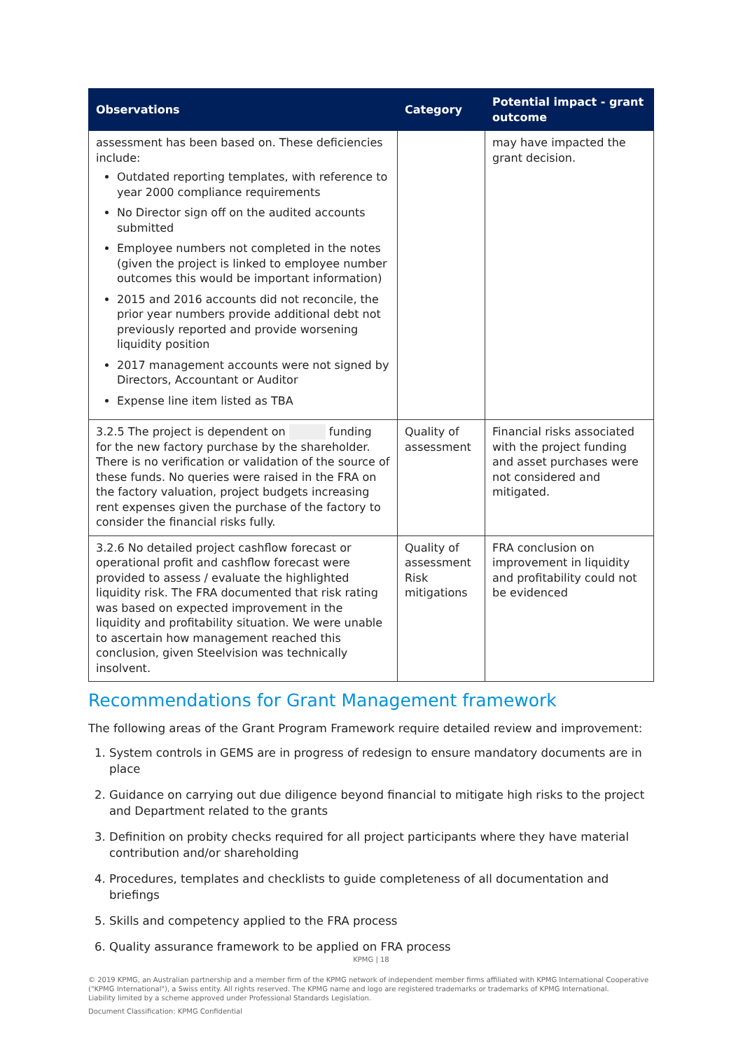| Observations | Category | Potential impact - grant outcome |
| --- | --- | --- |
| assessment has been based on. These deficiencies include: Outdated reporting templates, with reference to year 2000 compliance requirements No Director sign off on the audited accounts submitted Employee numbers not completed in the notes (given the project is linked to employee number outcomes this would be important information) 2015 and 2016 accounts did not reconcile, the prior year numbers provide additional debt not previously reported and provide worsening liquidity position 2017 management accounts were not signed by Directors, Accountant or Auditor Expense line item listed as TBA | | may have impacted the grant decision. |
| 3.2.5 The project is dependent on funding for the new factory purchase by the shareholder. There is no verification or validation of the source of these funds. No queries were raised in the FRA on the factory valuation, project budgets increasing rent expenses given the purchase of the factory to consider the financial risks fully. | Quality of assessment | Financial risks associated with the project funding and asset purchases were not considered and mitigated. |
| 3.2.6 No detailed project cashflow forecast or operational profit and cashflow forecast were provided to assess / evaluate the highlighted liquidity risk. The FRA documented that risk rating was based on expected improvement in the liquidity and profitability situation. We were unable to ascertain how management reached this conclusion, given Steelvision was technically insolvent. | Quality of assessment Risk mitigations | FRA conclusion on improvement in liquidity and profitability could not be evidenced |
Recommendations for Grant Management framework
The following areas of the Grant Program Framework require detailed review and improvement:
1. System controls in GEMS are in progress of redesign to ensure mandatory documents are in place
2. Guidance on carrying out due diligence beyond financial to mitigate high risks to the project and Department related to the grants
3. Definition on probity checks required for all project participants where they have material contribution and/or shareholding
4. Procedures, templates and checklists to guide completeness of all documentation and briefings
5. Skills and competency applied to the FRA process
6. Quality assurance framework to be applied on FRA process
KPMG | 18
© 2019 KPMG, an Australian partnership and a member firm of the KPMG network of independent member firms affiliated with KPMG International Cooperative ("KPMG International"), a Swiss entity. All rights reserved. The KPMG name and logo are registered trademarks or trademarks of KPMG International.
Liability limited by a scheme approved under Professional Standards Legislation.
Document Classification: KPMG Confidential